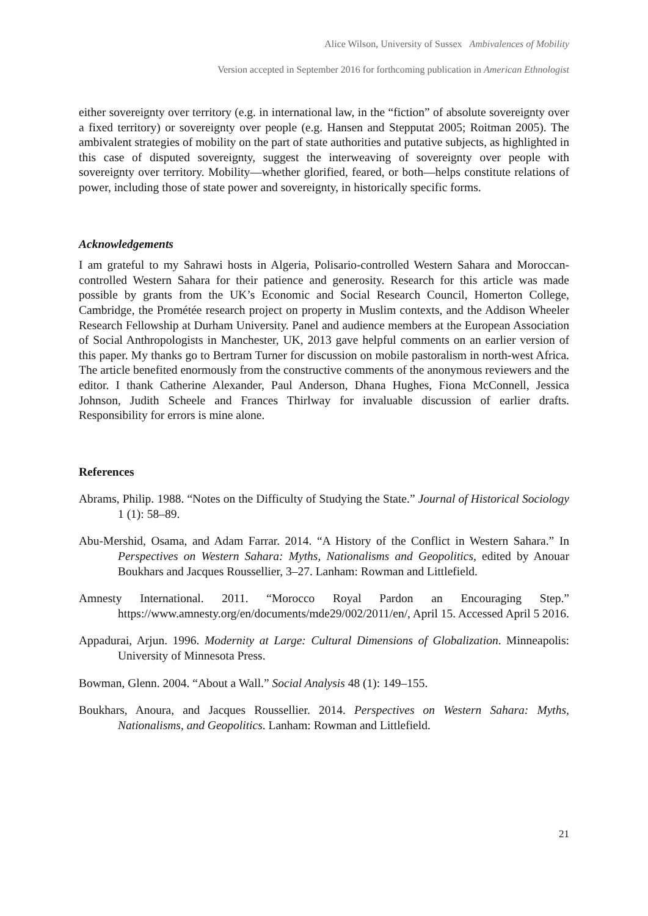Alice Wilson, University of Sussex Ambivalences of Mobility
Version accepted in September 2016 for forthcoming publication in American Ethnologist
either sovereignty over territory (e.g. in international law, in the “fiction” of absolute sovereignty over a fixed territory) or sovereignty over people (e.g. Hansen and Stepputat 2005; Roitman 2005). The ambivalent strategies of mobility on the part of state authorities and putative subjects, as highlighted in this case of disputed sovereignty, suggest the interweaving of sovereignty over people with sovereignty over territory. Mobility—whether glorified, feared, or both—helps constitute relations of power, including those of state power and sovereignty, in historically specific forms.
Acknowledgements
I am grateful to my Sahrawi hosts in Algeria, Polisario-controlled Western Sahara and Moroccan-controlled Western Sahara for their patience and generosity. Research for this article was made possible by grants from the UK’s Economic and Social Research Council, Homerton College, Cambridge, the Prométée research project on property in Muslim contexts, and the Addison Wheeler Research Fellowship at Durham University. Panel and audience members at the European Association of Social Anthropologists in Manchester, UK, 2013 gave helpful comments on an earlier version of this paper. My thanks go to Bertram Turner for discussion on mobile pastoralism in north-west Africa. The article benefited enormously from the constructive comments of the anonymous reviewers and the editor. I thank Catherine Alexander, Paul Anderson, Dhana Hughes, Fiona McConnell, Jessica Johnson, Judith Scheele and Frances Thirlway for invaluable discussion of earlier drafts. Responsibility for errors is mine alone.
References
Abrams, Philip. 1988. “Notes on the Difficulty of Studying the State.” Journal of Historical Sociology 1 (1): 58–89.
Abu-Mershid, Osama, and Adam Farrar. 2014. “A History of the Conflict in Western Sahara.” In Perspectives on Western Sahara: Myths, Nationalisms and Geopolitics, edited by Anouar Boukhars and Jacques Roussellier, 3–27. Lanham: Rowman and Littlefield.
Amnesty International. 2011. “Morocco Royal Pardon an Encouraging Step.” https://www.amnesty.org/en/documents/mde29/002/2011/en/, April 15. Accessed April 5 2016.
Appadurai, Arjun. 1996. Modernity at Large: Cultural Dimensions of Globalization. Minneapolis: University of Minnesota Press.
Bowman, Glenn. 2004. “About a Wall.” Social Analysis 48 (1): 149–155.
Boukhars, Anoura, and Jacques Roussellier. 2014. Perspectives on Western Sahara: Myths, Nationalisms, and Geopolitics. Lanham: Rowman and Littlefield.
21